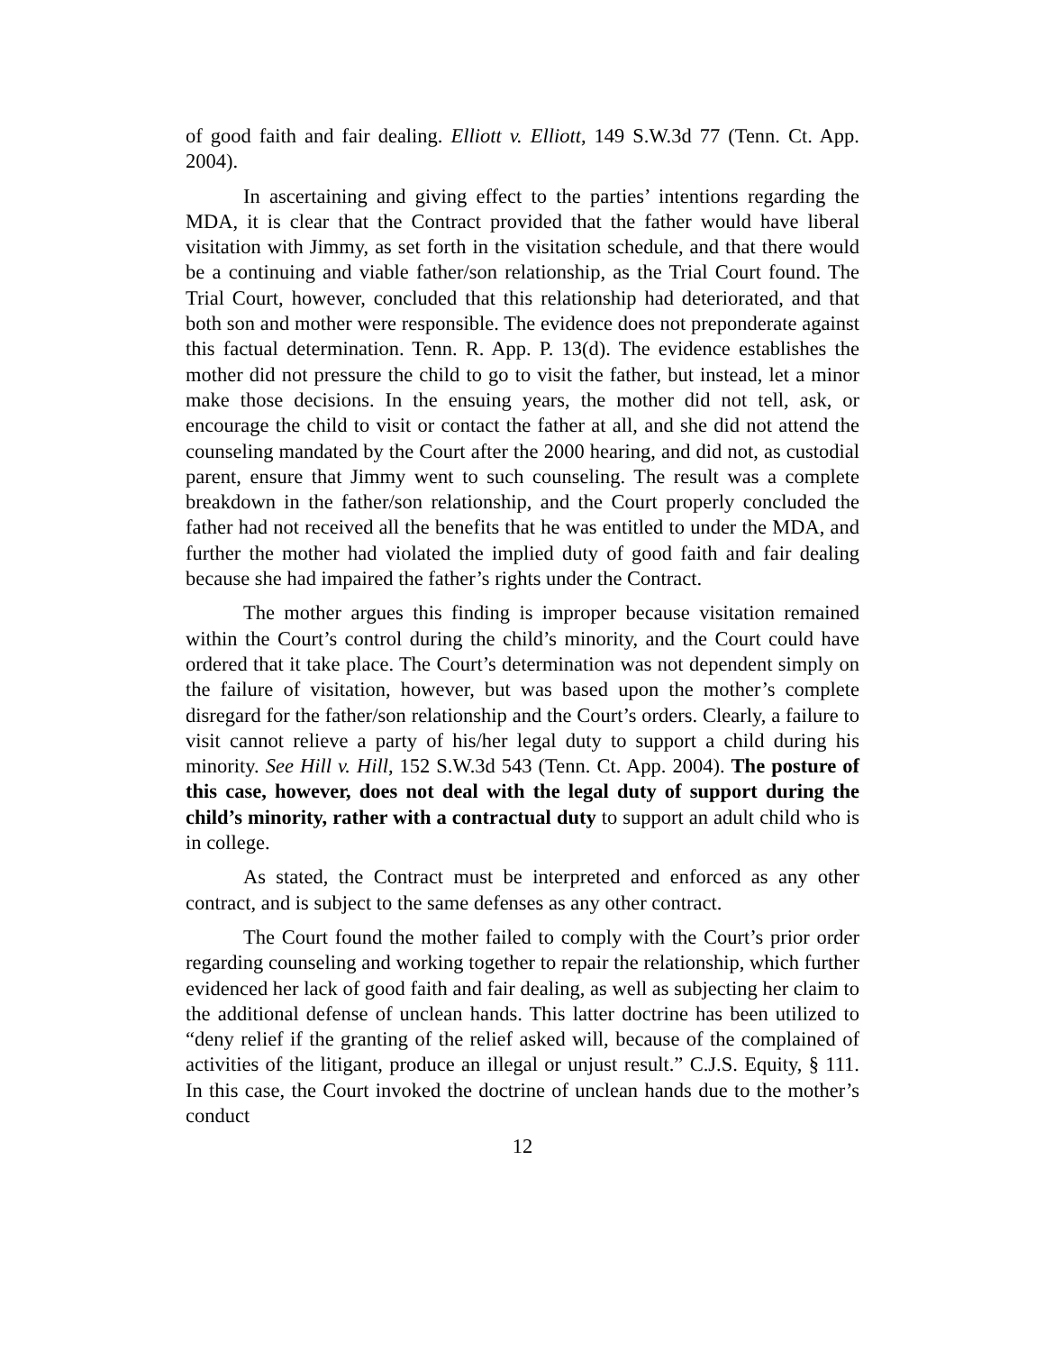of good faith and fair dealing. Elliott v. Elliott, 149 S.W.3d 77 (Tenn. Ct. App. 2004).
In ascertaining and giving effect to the parties’ intentions regarding the MDA, it is clear that the Contract provided that the father would have liberal visitation with Jimmy, as set forth in the visitation schedule, and that there would be a continuing and viable father/son relationship, as the Trial Court found. The Trial Court, however, concluded that this relationship had deteriorated, and that both son and mother were responsible. The evidence does not preponderate against this factual determination. Tenn. R. App. P. 13(d). The evidence establishes the mother did not pressure the child to go to visit the father, but instead, let a minor make those decisions. In the ensuing years, the mother did not tell, ask, or encourage the child to visit or contact the father at all, and she did not attend the counseling mandated by the Court after the 2000 hearing, and did not, as custodial parent, ensure that Jimmy went to such counseling. The result was a complete breakdown in the father/son relationship, and the Court properly concluded the father had not received all the benefits that he was entitled to under the MDA, and further the mother had violated the implied duty of good faith and fair dealing because she had impaired the father’s rights under the Contract.
The mother argues this finding is improper because visitation remained within the Court’s control during the child’s minority, and the Court could have ordered that it take place. The Court’s determination was not dependent simply on the failure of visitation, however, but was based upon the mother’s complete disregard for the father/son relationship and the Court’s orders. Clearly, a failure to visit cannot relieve a party of his/her legal duty to support a child during his minority. See Hill v. Hill, 152 S.W.3d 543 (Tenn. Ct. App. 2004). The posture of this case, however, does not deal with the legal duty of support during the child’s minority, rather with a contractual duty to support an adult child who is in college.
As stated, the Contract must be interpreted and enforced as any other contract, and is subject to the same defenses as any other contract.
The Court found the mother failed to comply with the Court’s prior order regarding counseling and working together to repair the relationship, which further evidenced her lack of good faith and fair dealing, as well as subjecting her claim to the additional defense of unclean hands. This latter doctrine has been utilized to “deny relief if the granting of the relief asked will, because of the complained of activities of the litigant, produce an illegal or unjust result.” C.J.S. Equity, § 111. In this case, the Court invoked the doctrine of unclean hands due to the mother’s conduct
12